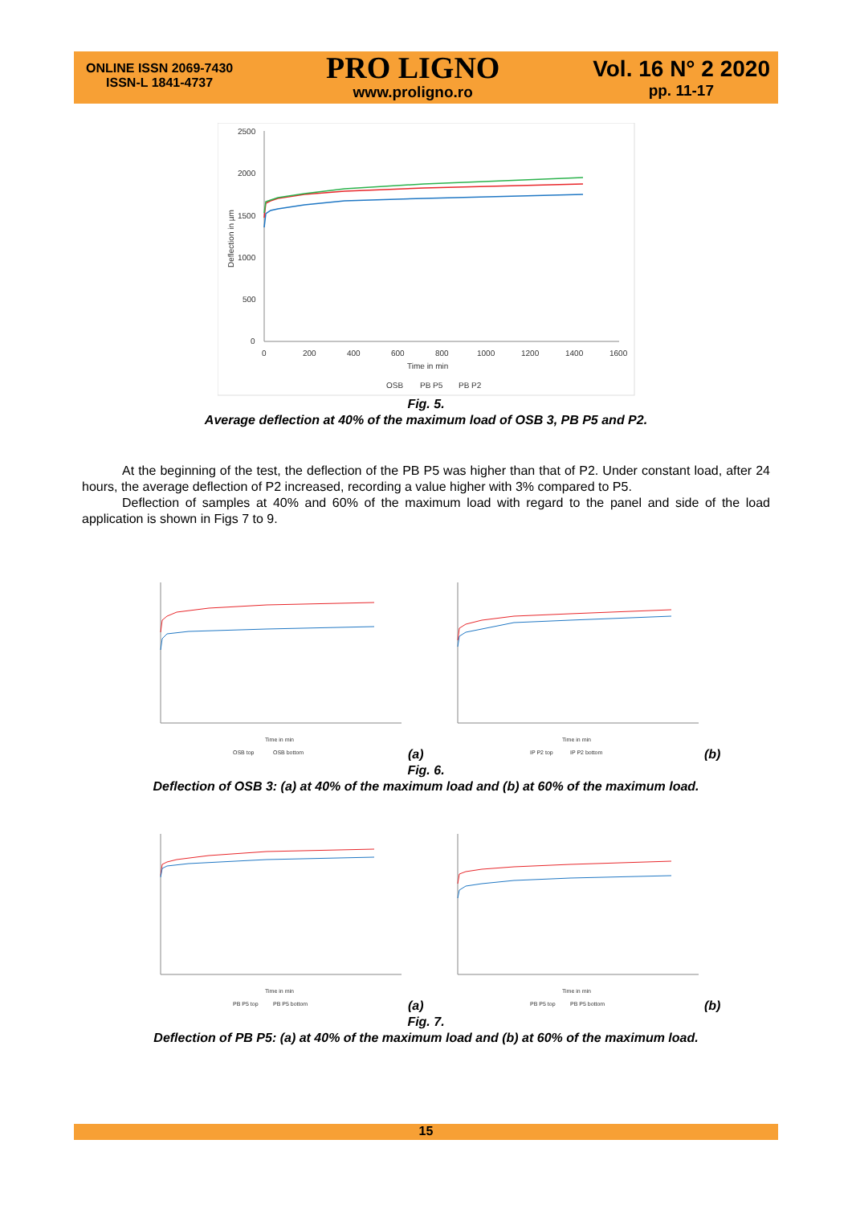ONLINE ISSN 2069-7430
ISSN-L 1841-4737
PRO LIGNO
www.proligno.ro
Vol. 16 N° 2 2020
pp. 11-17
2500
2000
1500
1000
500
0
0
200
400
600
800
1000
1200
1400
1600
Time in min
Deflection in µm
OSB
PB P5
PB P2
Fig. 5.
Average deflection at 40% of the maximum load of OSB 3, PB P5 and P2.
At the beginning of the test, the deflection of the PB P5 was higher than that of P2. Under constant load, after 24 hours, the average deflection of P2 increased, recording a value higher with 3% compared to P5.
Deflection of samples at 40% and 60% of the maximum load with regard to the panel and side of the load application is shown in Figs 7 to 9.
OSB top
OSB bottom
Time in min
IP P2 top
IP P2 bottom
Time in min
(a)
(b)
Fig. 6.
Deflection of OSB 3: (a) at 40% of the maximum load and (b) at 60% of the maximum load.
PB P5 top
PB P5 bottom
Time in min
PB P5 top
PB P5 bottom
Time in min
(a)
(b)
Fig. 7.
Deflection of PB P5: (a) at 40% of the maximum load and (b) at 60% of the maximum load.
15